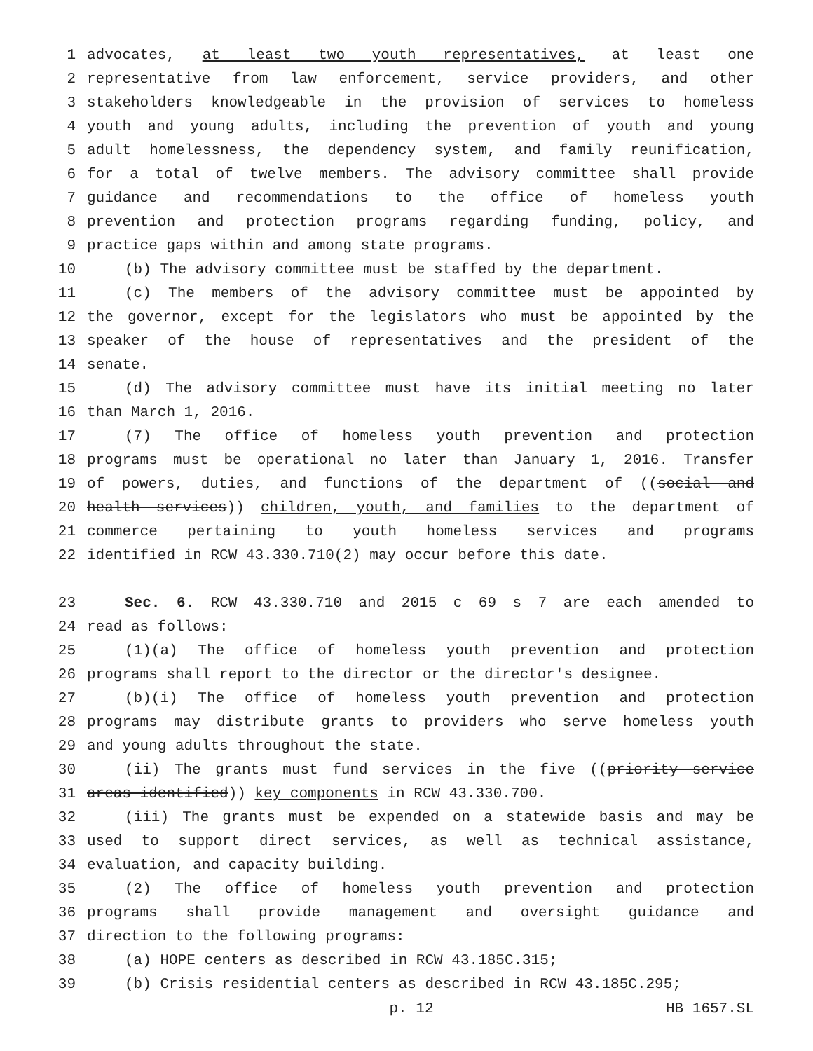1 advocates, at least two youth representatives, at least one
2 representative from law enforcement, service providers, and other
3 stakeholders knowledgeable in the provision of services to homeless
4 youth and young adults, including the prevention of youth and young
5 adult homelessness, the dependency system, and family reunification,
6 for a total of twelve members. The advisory committee shall provide
7 guidance and recommendations to the office of homeless youth
8 prevention and protection programs regarding funding, policy, and
9 practice gaps within and among state programs.
10 (b) The advisory committee must be staffed by the department.
11 (c) The members of the advisory committee must be appointed by
12 the governor, except for the legislators who must be appointed by the
13 speaker of the house of representatives and the president of the
14 senate.
15 (d) The advisory committee must have its initial meeting no later
16 than March 1, 2016.
17 (7) The office of homeless youth prevention and protection
18 programs must be operational no later than January 1, 2016. Transfer
19 of powers, duties, and functions of the department of ((social and
20 health services)) children, youth, and families to the department of
21 commerce pertaining to youth homeless services and programs
22 identified in RCW 43.330.710(2) may occur before this date.
23 Sec. 6. RCW 43.330.710 and 2015 c 69 s 7 are each amended to
24 read as follows:
25 (1)(a) The office of homeless youth prevention and protection
26 programs shall report to the director or the director's designee.
27 (b)(i) The office of homeless youth prevention and protection
28 programs may distribute grants to providers who serve homeless youth
29 and young adults throughout the state.
30 (ii) The grants must fund services in the five ((priority service
31 areas identified)) key components in RCW 43.330.700.
32 (iii) The grants must be expended on a statewide basis and may be
33 used to support direct services, as well as technical assistance,
34 evaluation, and capacity building.
35 (2) The office of homeless youth prevention and protection
36 programs shall provide management and oversight guidance and
37 direction to the following programs:
38 (a) HOPE centers as described in RCW 43.185C.315;
39 (b) Crisis residential centers as described in RCW 43.185C.295;
p. 12 HB 1657.SL